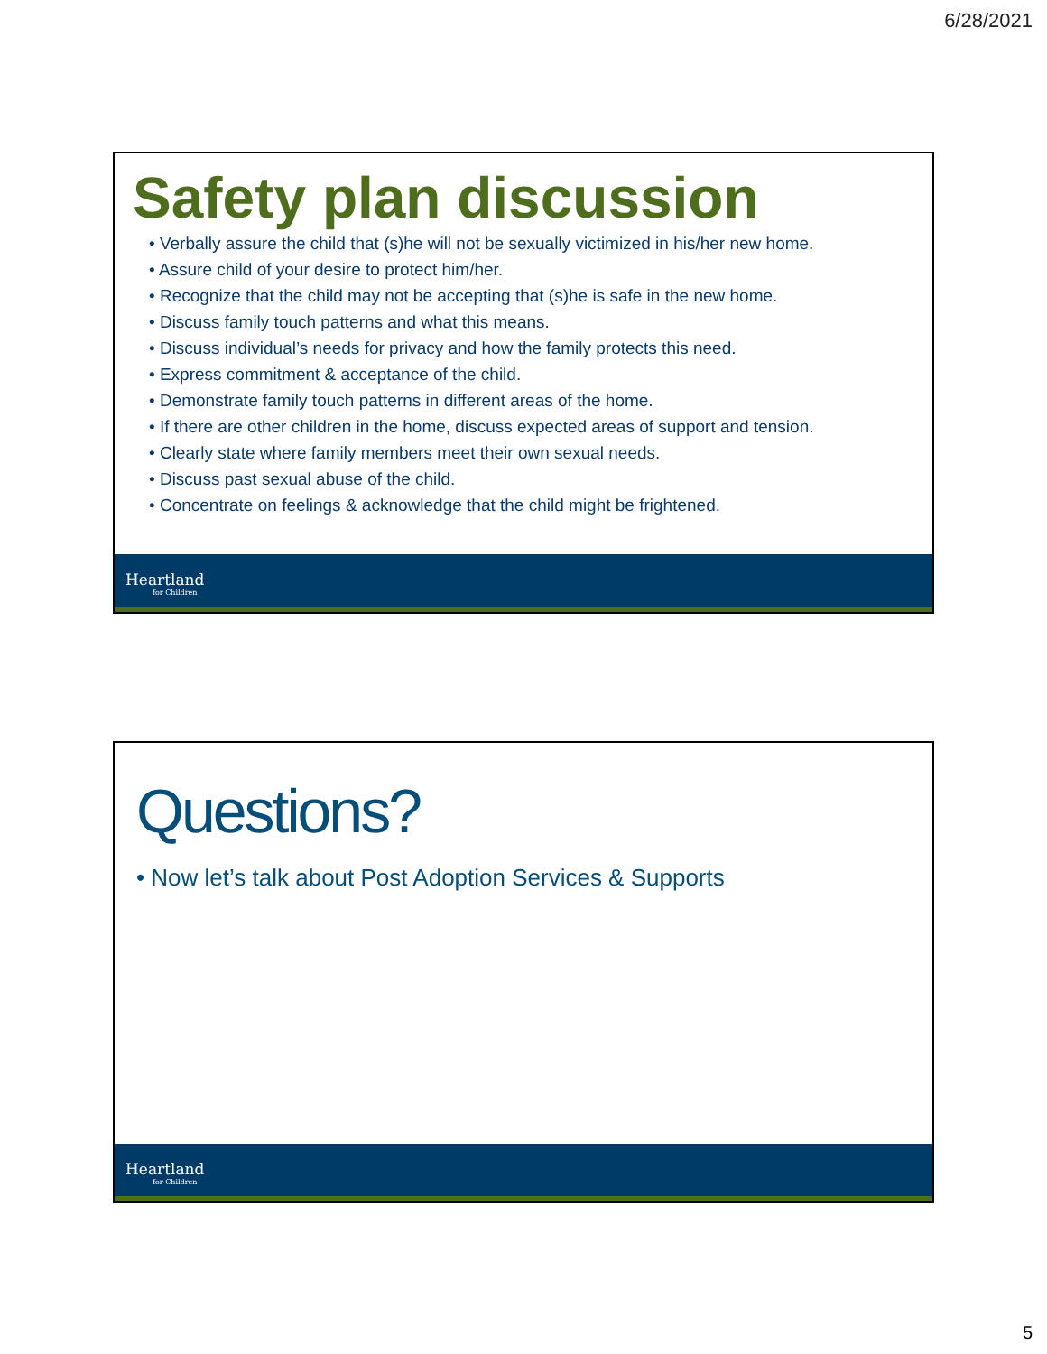6/28/2021
Safety plan discussion
• Verbally assure the child that (s)he will not be sexually victimized in his/her new home.
• Assure child of your desire to protect him/her.
• Recognize that the child may not be accepting that (s)he is safe in the new home.
• Discuss family touch patterns and what this means.
• Discuss individual’s needs for privacy and how the family protects this need.
• Express commitment & acceptance of the child.
• Demonstrate family touch patterns in different areas of the home.
• If there are other children in the home, discuss expected areas of support and tension.
• Clearly state where family members meet their own sexual needs.
• Discuss past sexual abuse of the child.
• Concentrate on feelings & acknowledge that the child might be frightened.
Heartland
for Children
Questions?
• Now let’s talk about Post Adoption Services & Supports
Heartland
for Children
5